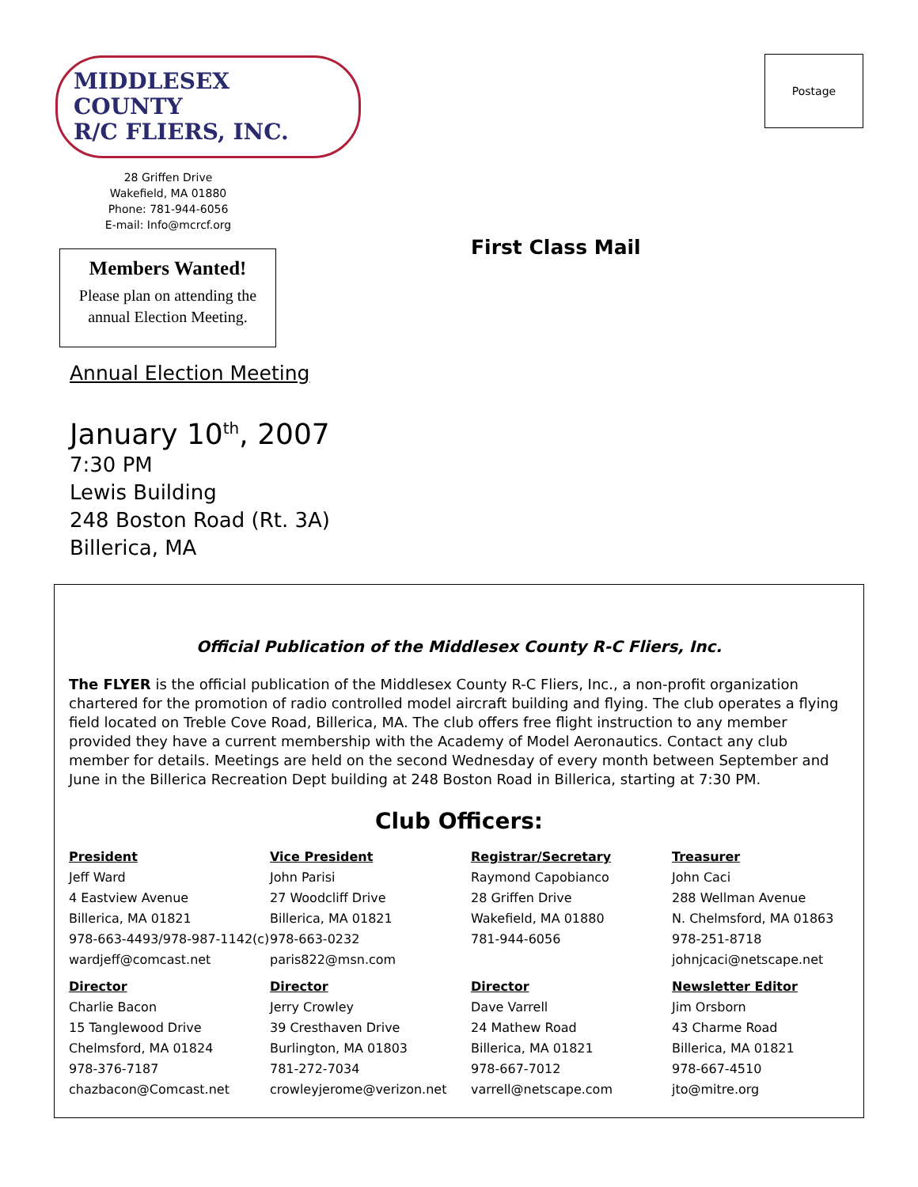Postage
MIDDLESEX COUNTY
R/C FLIERS, INC.
28 Griffen Drive
Wakefield, MA 01880
Phone: 781-944-6056
E-mail: Info@mcrcf.org
Members Wanted!
Please plan on attending the
annual Election Meeting.
Annual Election Meeting
January 10<sup>th</sup>, 2007
7:30 PM
Lewis Building
248 Boston Road (Rt. 3A)
Billerica, MA
First Class Mail
Official Publication of the Middlesex County R-C Fliers, Inc.
The FLYER is the official publication of the Middlesex County R-C Fliers, Inc., a non-profit organization chartered for the promotion of radio controlled model aircraft building and flying. The club operates a flying field located on Treble Cove Road, Billerica, MA. The club offers free flight instruction to any member provided they have a current membership with the Academy of Model Aeronautics. Contact any club member for details. Meetings are held on the second Wednesday of every month between September and June in the Billerica Recreation Dept building at 248 Boston Road in Billerica, starting at 7:30 PM.
Club Officers:
President
Jeff Ward
4 Eastview Avenue
Billerica, MA 01821
978-663-4493/978-987-1142(c)
wardjeff@comcast.net
Vice President
John Parisi
27 Woodcliff Drive
Billerica, MA 01821
978-663-0232
paris822@msn.com
Registrar/Secretary
Raymond Capobianco
28 Griffen Drive
Wakefield, MA 01880
781-944-6056
Treasurer
John Caci
288 Wellman Avenue
N. Chelmsford, MA 01863
978-251-8718
johnjcaci@netscape.net
Director
Charlie Bacon
15 Tanglewood Drive
Chelmsford, MA 01824
978-376-7187
chazbacon@Comcast.net
Director
Jerry Crowley
39 Cresthaven Drive
Burlington, MA 01803
781-272-7034
crowleyjerome@verizon.net
Director
Dave Varrell
24 Mathew Road
Billerica, MA 01821
978-667-7012
varrell@netscape.com
Newsletter Editor
Jim Orsborn
43 Charme Road
Billerica, MA 01821
978-667-4510
jto@mitre.org